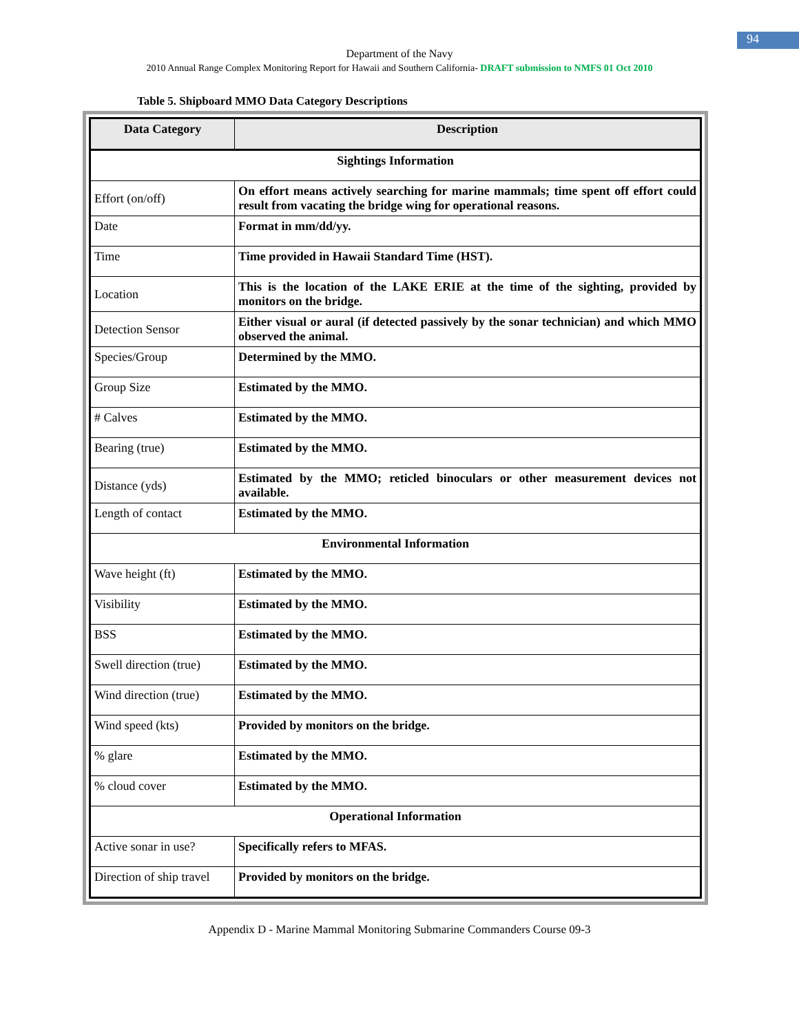94
Department of the Navy
2010 Annual Range Complex Monitoring Report for Hawaii and Southern California- DRAFT submission to NMFS 01 Oct 2010
Table 5. Shipboard MMO Data Category Descriptions
| Data Category | Description |
| --- | --- |
| Sightings Information | |
| Effort (on/off) | On effort means actively searching for marine mammals; time spent off effort could result from vacating the bridge wing for operational reasons. |
| Date | Format in mm/dd/yy. |
| Time | Time provided in Hawaii Standard Time (HST). |
| Location | This is the location of the LAKE ERIE at the time of the sighting, provided by monitors on the bridge. |
| Detection Sensor | Either visual or aural (if detected passively by the sonar technician) and which MMO observed the animal. |
| Species/Group | Determined by the MMO. |
| Group Size | Estimated by the MMO. |
| # Calves | Estimated by the MMO. |
| Bearing (true) | Estimated by the MMO. |
| Distance (yds) | Estimated by the MMO; reticled binoculars or other measurement devices not available. |
| Length of contact | Estimated by the MMO. |
| Environmental Information | |
| Wave height (ft) | Estimated by the MMO. |
| Visibility | Estimated by the MMO. |
| BSS | Estimated by the MMO. |
| Swell direction (true) | Estimated by the MMO. |
| Wind direction (true) | Estimated by the MMO. |
| Wind speed (kts) | Provided by monitors on the bridge. |
| % glare | Estimated by the MMO. |
| % cloud cover | Estimated by the MMO. |
| Operational Information | |
| Active sonar in use? | Specifically refers to MFAS. |
| Direction of ship travel | Provided by monitors on the bridge. |
Appendix D - Marine Mammal Monitoring Submarine Commanders Course 09-3